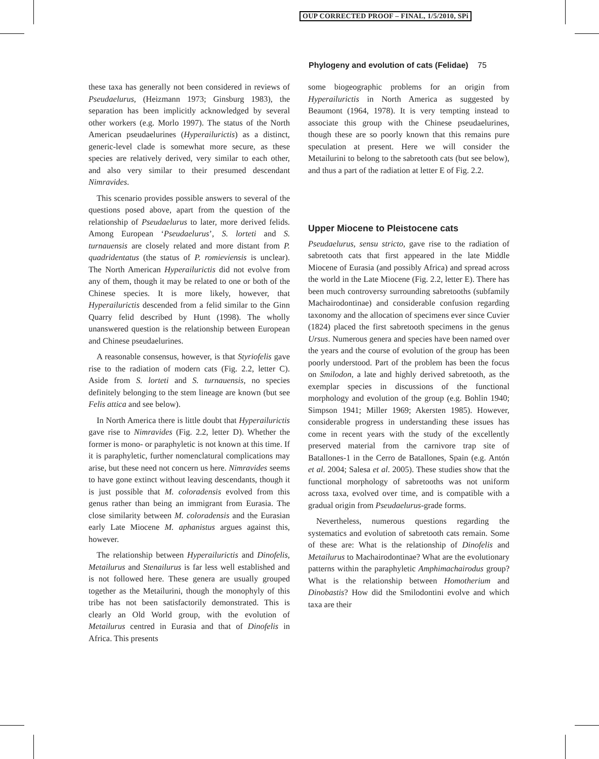OUP CORRECTED PROOF – FINAL, 1/5/2010, SPi
Phylogeny and evolution of cats (Felidae) 75
these taxa has generally not been considered in reviews of Pseudaelurus, (Heizmann 1973; Ginsburg 1983), the separation has been implicitly acknowledged by several other workers (e.g. Morlo 1997). The status of the North American pseudaelurines (Hyperailurictis) as a distinct, generic-level clade is somewhat more secure, as these species are relatively derived, very similar to each other, and also very similar to their presumed descendant Nimravides.
This scenario provides possible answers to several of the questions posed above, apart from the question of the relationship of Pseudaelurus to later, more derived felids. Among European ‘Pseudaelurus’, S. lorteti and S. turnauensis are closely related and more distant from P. quadridentatus (the status of P. romieviensis is unclear). The North American Hyperailurictis did not evolve from any of them, though it may be related to one or both of the Chinese species. It is more likely, however, that Hyperailurictis descended from a felid similar to the Ginn Quarry felid described by Hunt (1998). The wholly unanswered question is the relationship between European and Chinese pseudaelurines.
A reasonable consensus, however, is that Styriofelis gave rise to the radiation of modern cats (Fig. 2.2, letter C). Aside from S. lorteti and S. turnauensis, no species definitely belonging to the stem lineage are known (but see Felis attica and see below).
In North America there is little doubt that Hyperailurictis gave rise to Nimravides (Fig. 2.2, letter D). Whether the former is mono- or paraphyletic is not known at this time. If it is paraphyletic, further nomenclatural complications may arise, but these need not concern us here. Nimravides seems to have gone extinct without leaving descendants, though it is just possible that M. coloradensis evolved from this genus rather than being an immigrant from Eurasia. The close similarity between M. coloradensis and the Eurasian early Late Miocene M. aphanistus argues against this, however.
The relationship between Hyperailurictis and Dinofelis, Metailurus and Stenailurus is far less well established and is not followed here. These genera are usually grouped together as the Metailurini, though the monophyly of this tribe has not been satisfactorily demonstrated. This is clearly an Old World group, with the evolution of Metailurus centred in Eurasia and that of Dinofelis in Africa. This presents
some biogeographic problems for an origin from Hyperailurictis in North America as suggested by Beaumont (1964, 1978). It is very tempting instead to associate this group with the Chinese pseudaelurines, though these are so poorly known that this remains pure speculation at present. Here we will consider the Metailurini to belong to the sabretooth cats (but see below), and thus a part of the radiation at letter E of Fig. 2.2.
Upper Miocene to Pleistocene cats
Pseudaelurus, sensu stricto, gave rise to the radiation of sabretooth cats that first appeared in the late Middle Miocene of Eurasia (and possibly Africa) and spread across the world in the Late Miocene (Fig. 2.2, letter E). There has been much controversy surrounding sabretooths (subfamily Machairodontinae) and considerable confusion regarding taxonomy and the allocation of specimens ever since Cuvier (1824) placed the first sabretooth specimens in the genus Ursus. Numerous genera and species have been named over the years and the course of evolution of the group has been poorly understood. Part of the problem has been the focus on Smilodon, a late and highly derived sabretooth, as the exemplar species in discussions of the functional morphology and evolution of the group (e.g. Bohlin 1940; Simpson 1941; Miller 1969; Akersten 1985). However, considerable progress in understanding these issues has come in recent years with the study of the excellently preserved material from the carnivore trap site of Batallones-1 in the Cerro de Batallones, Spain (e.g. Antón et al. 2004; Salesa et al. 2005). These studies show that the functional morphology of sabretooths was not uniform across taxa, evolved over time, and is compatible with a gradual origin from Pseudaelurus-grade forms.
Nevertheless, numerous questions regarding the systematics and evolution of sabretooth cats remain. Some of these are: What is the relationship of Dinofelis and Metailurus to Machairodontinae? What are the evolutionary patterns within the paraphyletic Amphimachairodus group? What is the relationship between Homotherium and Dinobastis? How did the Smilodontini evolve and which taxa are their